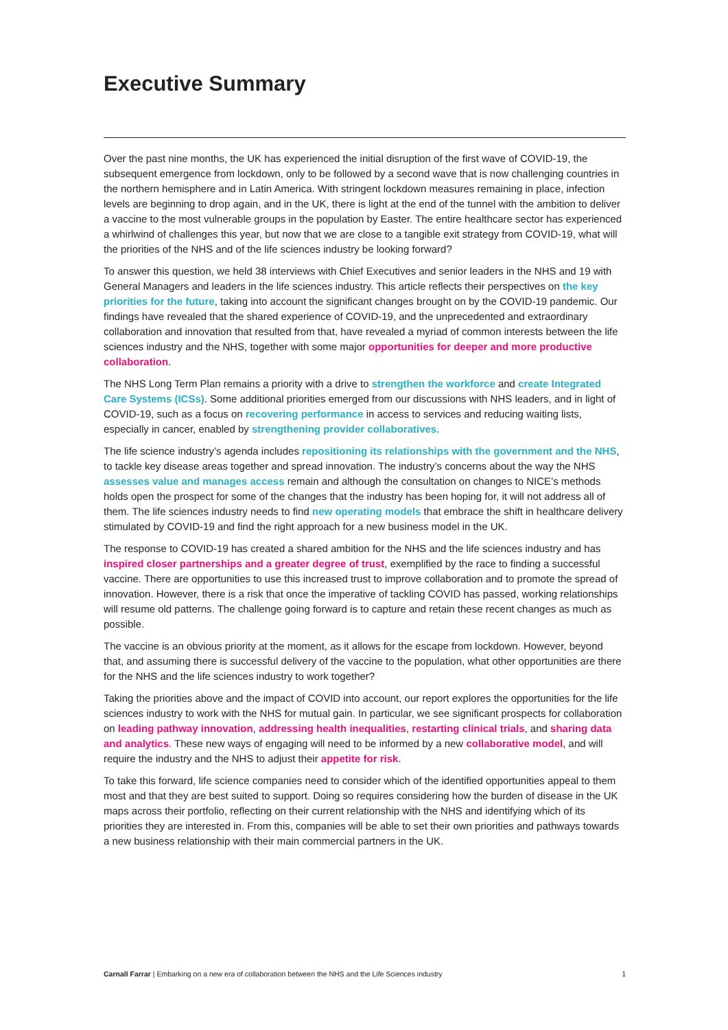Executive Summary
Over the past nine months, the UK has experienced the initial disruption of the first wave of COVID-19, the subsequent emergence from lockdown, only to be followed by a second wave that is now challenging countries in the northern hemisphere and in Latin America. With stringent lockdown measures remaining in place, infection levels are beginning to drop again, and in the UK, there is light at the end of the tunnel with the ambition to deliver a vaccine to the most vulnerable groups in the population by Easter. The entire healthcare sector has experienced a whirlwind of challenges this year, but now that we are close to a tangible exit strategy from COVID-19, what will the priorities of the NHS and of the life sciences industry be looking forward?
To answer this question, we held 38 interviews with Chief Executives and senior leaders in the NHS and 19 with General Managers and leaders in the life sciences industry. This article reflects their perspectives on the key priorities for the future, taking into account the significant changes brought on by the COVID-19 pandemic. Our findings have revealed that the shared experience of COVID-19, and the unprecedented and extraordinary collaboration and innovation that resulted from that, have revealed a myriad of common interests between the life sciences industry and the NHS, together with some major opportunities for deeper and more productive collaboration.
The NHS Long Term Plan remains a priority with a drive to strengthen the workforce and create Integrated Care Systems (ICSs). Some additional priorities emerged from our discussions with NHS leaders, and in light of COVID-19, such as a focus on recovering performance in access to services and reducing waiting lists, especially in cancer, enabled by strengthening provider collaboratives.
The life science industry’s agenda includes repositioning its relationships with the government and the NHS, to tackle key disease areas together and spread innovation. The industry’s concerns about the way the NHS assesses value and manages access remain and although the consultation on changes to NICE’s methods holds open the prospect for some of the changes that the industry has been hoping for, it will not address all of them. The life sciences industry needs to find new operating models that embrace the shift in healthcare delivery stimulated by COVID-19 and find the right approach for a new business model in the UK.
The response to COVID-19 has created a shared ambition for the NHS and the life sciences industry and has inspired closer partnerships and a greater degree of trust, exemplified by the race to finding a successful vaccine. There are opportunities to use this increased trust to improve collaboration and to promote the spread of innovation. However, there is a risk that once the imperative of tackling COVID has passed, working relationships will resume old patterns. The challenge going forward is to capture and retain these recent changes as much as possible.
The vaccine is an obvious priority at the moment, as it allows for the escape from lockdown. However, beyond that, and assuming there is successful delivery of the vaccine to the population, what other opportunities are there for the NHS and the life sciences industry to work together?
Taking the priorities above and the impact of COVID into account, our report explores the opportunities for the life sciences industry to work with the NHS for mutual gain. In particular, we see significant prospects for collaboration on leading pathway innovation, addressing health inequalities, restarting clinical trials, and sharing data and analytics. These new ways of engaging will need to be informed by a new collaborative model, and will require the industry and the NHS to adjust their appetite for risk.
To take this forward, life science companies need to consider which of the identified opportunities appeal to them most and that they are best suited to support. Doing so requires considering how the burden of disease in the UK maps across their portfolio, reflecting on their current relationship with the NHS and identifying which of its priorities they are interested in. From this, companies will be able to set their own priorities and pathways towards a new business relationship with their main commercial partners in the UK.
Carnall Farrar | Embarking on a new era of collaboration between the NHS and the Life Sciences industry 1